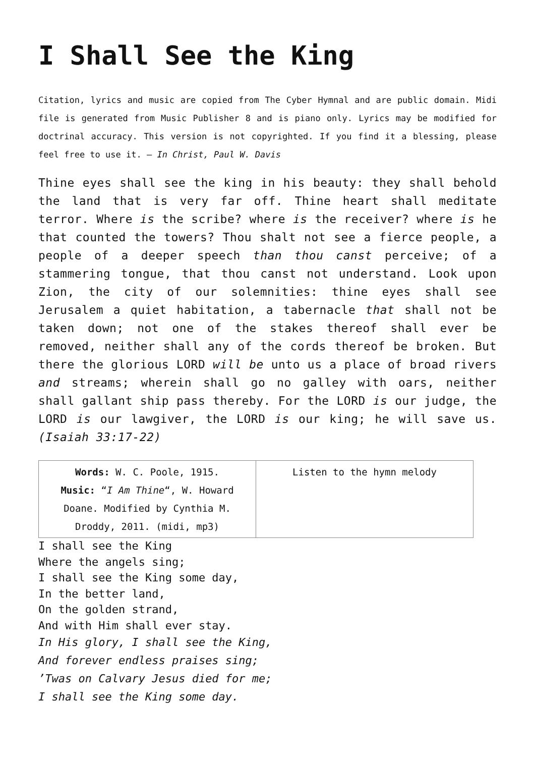I Shall See the King
Citation, lyrics and music are copied from The Cyber Hymnal and are public domain. Midi file is generated from Music Publisher 8 and is piano only. Lyrics may be modified for doctrinal accuracy. This version is not copyrighted. If you find it a blessing, please feel free to use it. – In Christ, Paul W. Davis
Thine eyes shall see the king in his beauty: they shall behold the land that is very far off. Thine heart shall meditate terror. Where is the scribe? where is the receiver? where is he that counted the towers? Thou shalt not see a fierce people, a people of a deeper speech than thou canst perceive; of a stammering tongue, that thou canst not understand. Look upon Zion, the city of our solemnities: thine eyes shall see Jerusalem a quiet habitation, a tabernacle that shall not be taken down; not one of the stakes thereof shall ever be removed, neither shall any of the cords thereof be broken. But there the glorious LORD will be unto us a place of broad rivers and streams; wherein shall go no galley with oars, neither shall gallant ship pass thereby. For the LORD is our judge, the LORD is our lawgiver, the LORD is our king; he will save us. (Isaiah 33:17-22)
| Words: W. C. Poole, 1915. Music: “ I Am Thine “, W. Howard Doane. Modified by Cynthia M. Droddy, 2011. (midi, mp3) | Listen to the hymn melody |
I shall see the King
Where the angels sing;
I shall see the King some day,
In the better land,
On the golden strand,
And with Him shall ever stay.
In His glory, I shall see the King,
And forever endless praises sing;
’Twas on Calvary Jesus died for me;
I shall see the King some day.